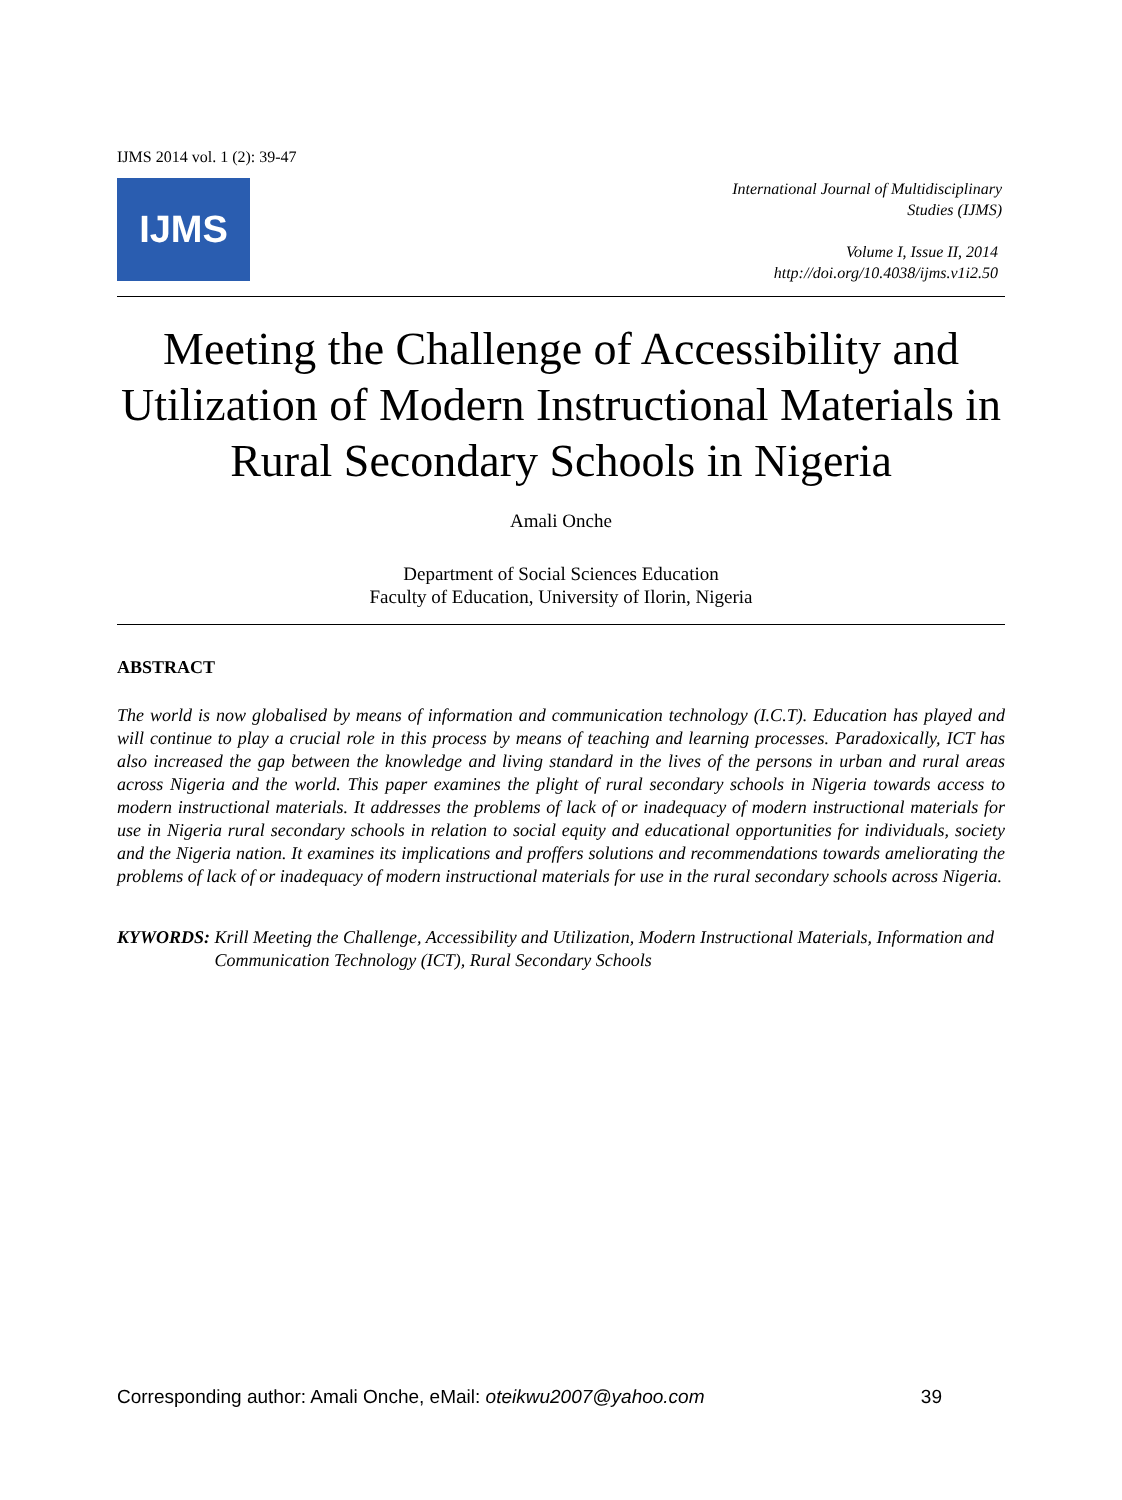IJMS 2014 vol. 1 (2): 39-47
IJMS
International Journal of Multidisciplinary
Studies (IJMS)
Volume I, Issue II, 2014
http://doi.org/10.4038/ijms.v1i2.50
Meeting the Challenge of Accessibility and Utilization of Modern Instructional Materials in Rural Secondary Schools in Nigeria
Amali Onche
Department of Social Sciences Education
Faculty of Education, University of Ilorin, Nigeria
ABSTRACT
The world is now globalised by means of information and communication technology (I.C.T). Education has played and will continue to play a crucial role in this process by means of teaching and learning processes. Paradoxically, ICT has also increased the gap between the knowledge and living standard in the lives of the persons in urban and rural areas across Nigeria and the world. This paper examines the plight of rural secondary schools in Nigeria towards access to modern instructional materials. It addresses the problems of lack of or inadequacy of modern instructional materials for use in Nigeria rural secondary schools in relation to social equity and educational opportunities for individuals, society and the Nigeria nation. It examines its implications and proffers solutions and recommendations towards ameliorating the problems of lack of or inadequacy of modern instructional materials for use in the rural secondary schools across Nigeria.
KYWORDS: Krill Meeting the Challenge, Accessibility and Utilization, Modern Instructional Materials, Information and Communication Technology (ICT), Rural Secondary Schools
Corresponding author: Amali Onche, eMail: oteikwu2007@yahoo.com 39